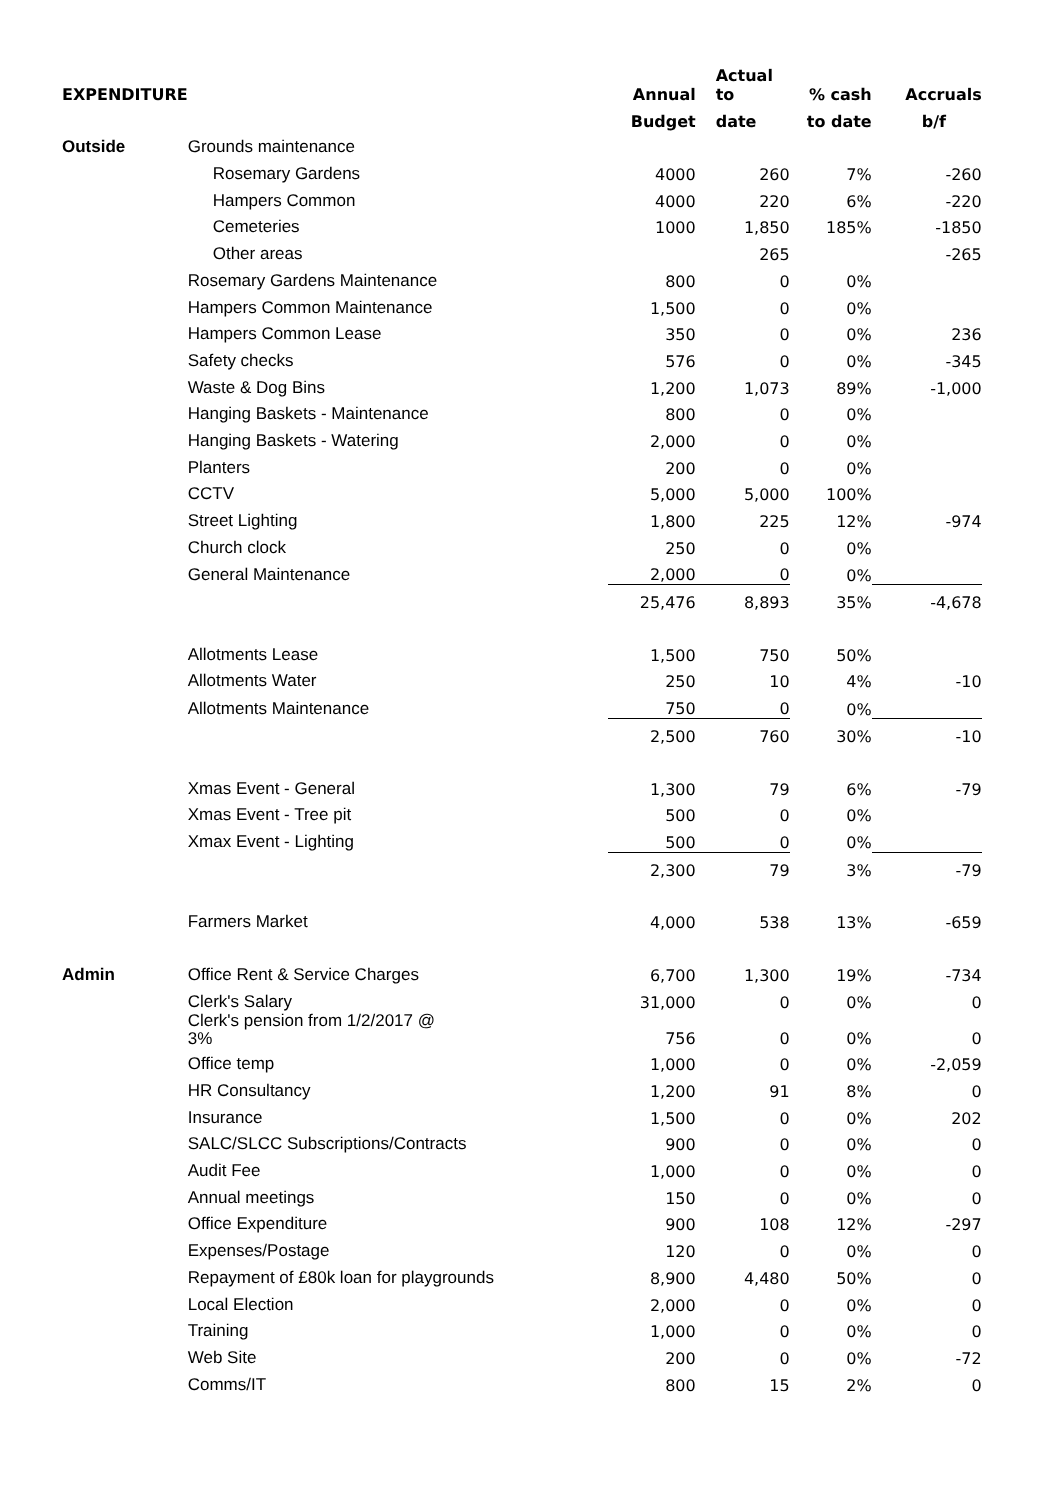| EXPENDITURE | | Annual | Actual to | % cash | Accruals |
| | | Budget | date | to date | b/f |
| Outside | Grounds maintenance | | | | |
| | Rosemary Gardens | 4000 | 260 | 7% | -260 |
| | Hampers Common | 4000 | 220 | 6% | -220 |
| | Cemeteries | 1000 | 1,850 | 185% | -1850 |
| | Other areas | | 265 | | -265 |
| | Rosemary Gardens Maintenance | 800 | 0 | 0% | |
| | Hampers Common Maintenance | 1,500 | 0 | 0% | |
| | Hampers Common Lease | 350 | 0 | 0% | 236 |
| | Safety checks | 576 | 0 | 0% | -345 |
| | Waste & Dog Bins | 1,200 | 1,073 | 89% | -1,000 |
| | Hanging Baskets - Maintenance | 800 | 0 | 0% | |
| | Hanging Baskets - Watering | 2,000 | 0 | 0% | |
| | Planters | 200 | 0 | 0% | |
| | CCTV | 5,000 | 5,000 | 100% | |
| | Street Lighting | 1,800 | 225 | 12% | -974 |
| | Church clock | 250 | 0 | 0% | |
| | General Maintenance | 2,000 | 0 | 0% | |
| | | 25,476 | 8,893 | 35% | -4,678 |
| | Allotments Lease | 1,500 | 750 | 50% | |
| | Allotments Water | 250 | 10 | 4% | -10 |
| | Allotments Maintenance | 750 | 0 | 0% | |
| | | 2,500 | 760 | 30% | -10 |
| | Xmas Event - General | 1,300 | 79 | 6% | -79 |
| | Xmas Event - Tree pit | 500 | 0 | 0% | |
| | Xmax Event - Lighting | 500 | 0 | 0% | |
| | | 2,300 | 79 | 3% | -79 |
| | Farmers Market | 4,000 | 538 | 13% | -659 |
| Admin | Office Rent & Service Charges | 6,700 | 1,300 | 19% | -734 |
| | Clerk's Salary | 31,000 | 0 | 0% | 0 |
| | Clerk's pension from 1/2/2017 @ 3% | 756 | 0 | 0% | 0 |
| | Office temp | 1,000 | 0 | 0% | -2,059 |
| | HR Consultancy | 1,200 | 91 | 8% | 0 |
| | Insurance | 1,500 | 0 | 0% | 202 |
| | SALC/SLCC Subscriptions/Contracts | 900 | 0 | 0% | 0 |
| | Audit Fee | 1,000 | 0 | 0% | 0 |
| | Annual meetings | 150 | 0 | 0% | 0 |
| | Office Expenditure | 900 | 108 | 12% | -297 |
| | Expenses/Postage | 120 | 0 | 0% | 0 |
| | Repayment of £80k loan for playgrounds | 8,900 | 4,480 | 50% | 0 |
| | Local Election | 2,000 | 0 | 0% | 0 |
| | Training | 1,000 | 0 | 0% | 0 |
| | Web Site | 200 | 0 | 0% | -72 |
| | Comms/IT | 800 | 15 | 2% | 0 |